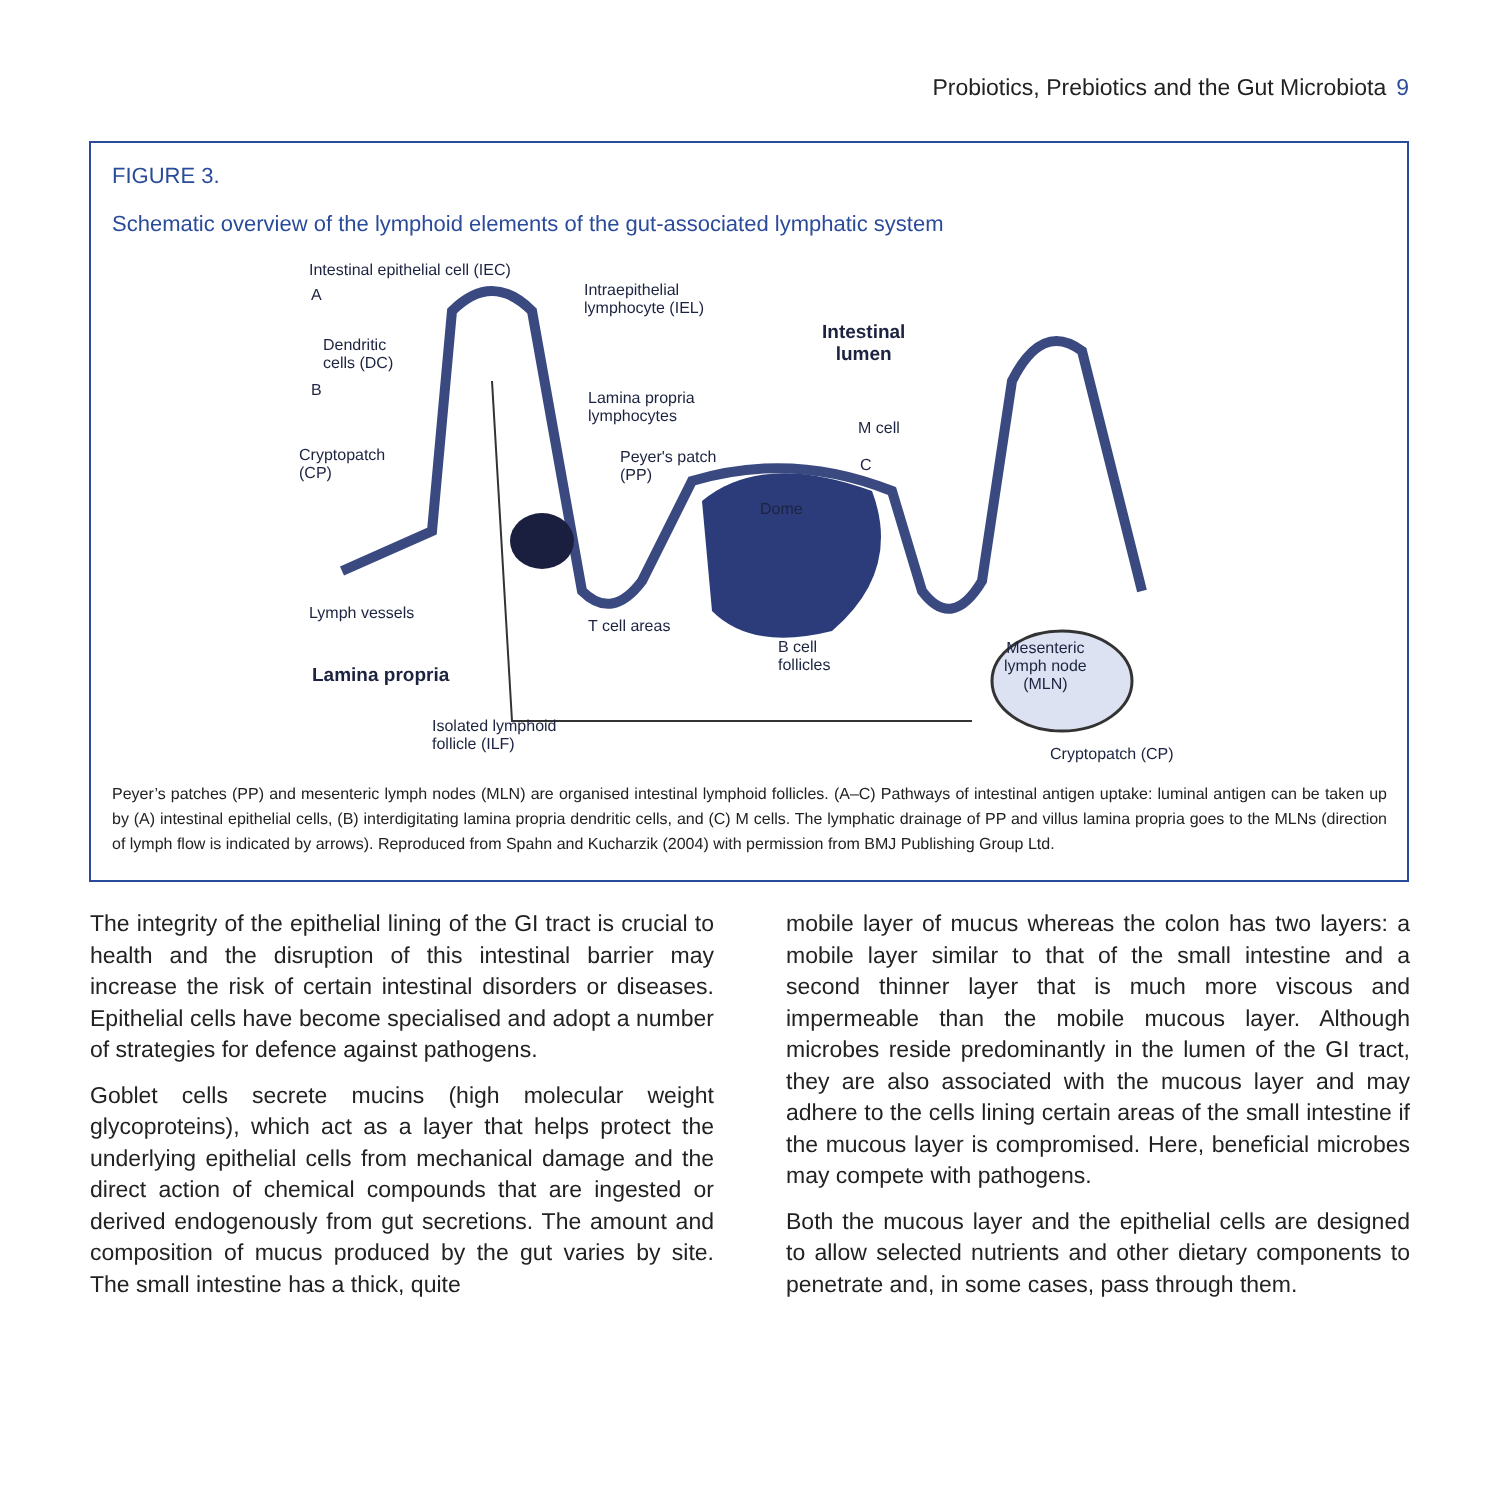Probiotics, Prebiotics and the Gut Microbiota 9
FIGURE 3.
Schematic overview of the lymphoid elements of the gut-associated lymphatic system
Intestinal epithelial cell (IEC)
A
Intraepithelial
lymphocyte (IEL)
Intestinal
lumen
Dendritic
cells (DC)
B
Lamina propria
lymphocytes
M cell
Cryptopatch
(CP)
Peyer's patch
(PP)
C
Dome
Lymph vessels
T cell areas
B cell
follicles
Mesenteric
lymph node
(MLN)
Lamina propria
Isolated lymphoid
follicle (ILF)
Cryptopatch (CP)
Peyer’s patches (PP) and mesenteric lymph nodes (MLN) are organised intestinal lymphoid follicles. (A–C) Pathways of intestinal antigen uptake: luminal antigen can be taken up by (A) intestinal epithelial cells, (B) interdigitating lamina propria dendritic cells, and (C) M cells. The lymphatic drainage of PP and villus lamina propria goes to the MLNs (direction of lymph flow is indicated by arrows). Reproduced from Spahn and Kucharzik (2004) with permission from BMJ Publishing Group Ltd.
The integrity of the epithelial lining of the GI tract is crucial to health and the disruption of this intestinal barrier may increase the risk of certain intestinal disorders or diseases. Epithelial cells have become specialised and adopt a number of strategies for defence against pathogens.
Goblet cells secrete mucins (high molecular weight glycoproteins), which act as a layer that helps protect the underlying epithelial cells from mechanical damage and the direct action of chemical compounds that are ingested or derived endogenously from gut secretions. The amount and composition of mucus produced by the gut varies by site. The small intestine has a thick, quite
mobile layer of mucus whereas the colon has two layers: a mobile layer similar to that of the small intestine and a second thinner layer that is much more viscous and impermeable than the mobile mucous layer. Although microbes reside predominantly in the lumen of the GI tract, they are also associated with the mucous layer and may adhere to the cells lining certain areas of the small intestine if the mucous layer is compromised. Here, beneficial microbes may compete with pathogens.
Both the mucous layer and the epithelial cells are designed to allow selected nutrients and other dietary components to penetrate and, in some cases, pass through them.